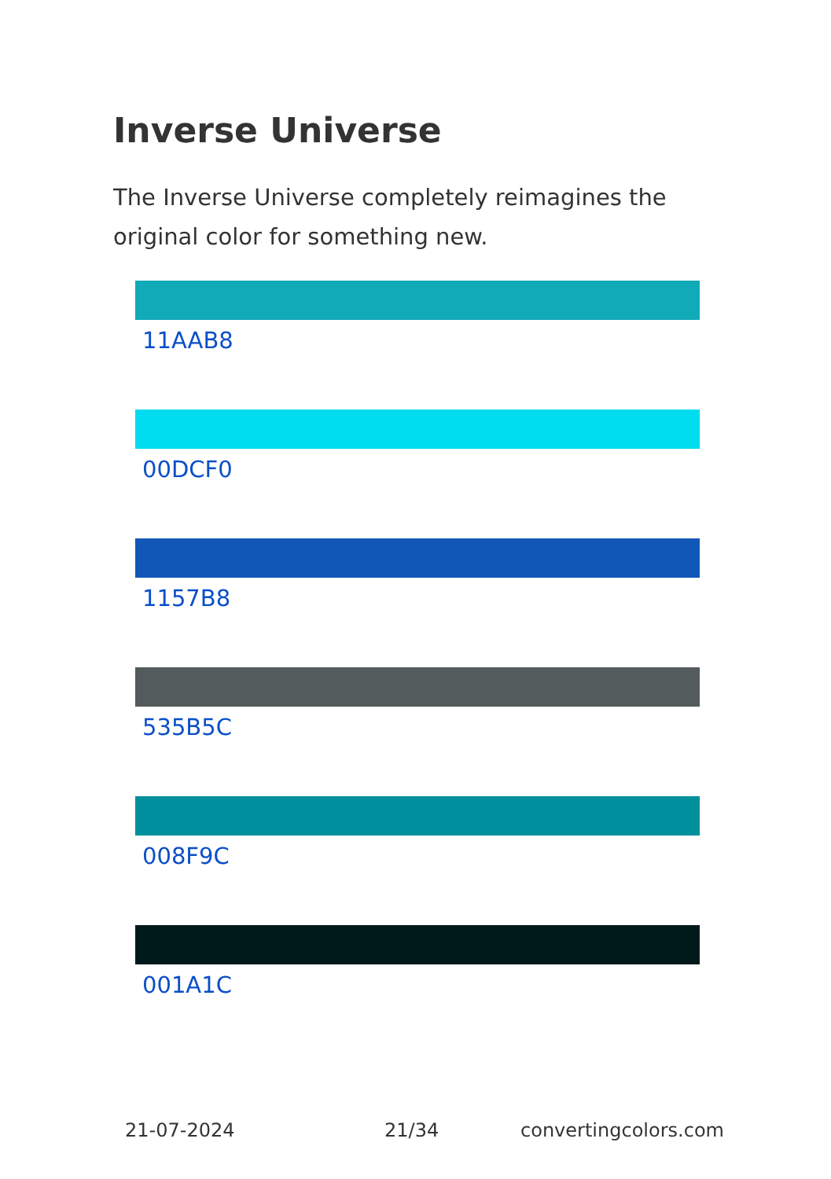Inverse Universe
The Inverse Universe completely reimagines the original color for something new.
11AAB8
00DCF0
1157B8
535B5C
008F9C
001A1C
21-07-2024 21/34 convertingcolors.com